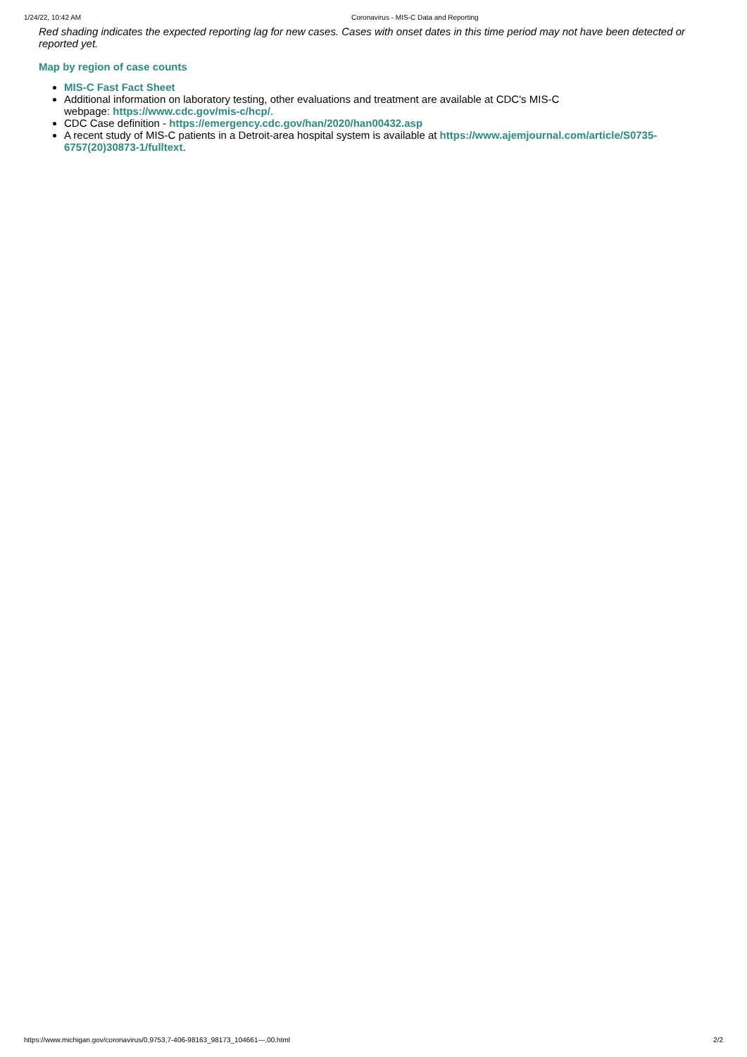1/24/22, 10:42 AM Coronavirus - MIS-C Data and Reporting
Red shading indicates the expected reporting lag for new cases. Cases with onset dates in this time period may not have been detected or reported yet.
Map by region of case counts
MIS-C Fast Fact Sheet
Additional information on laboratory testing, other evaluations and treatment are available at CDC's MIS-C
webpage: https://www.cdc.gov/mis-c/hcp/.
CDC Case definition - https://emergency.cdc.gov/han/2020/han00432.asp
A recent study of MIS-C patients in a Detroit-area hospital system is available at https://www.ajemjournal.com/article/S0735-6757(20)30873-1/fulltext.
https://www.michigan.gov/coronavirus/0,9753,7-406-98163_98173_104661---,00.html 2/2